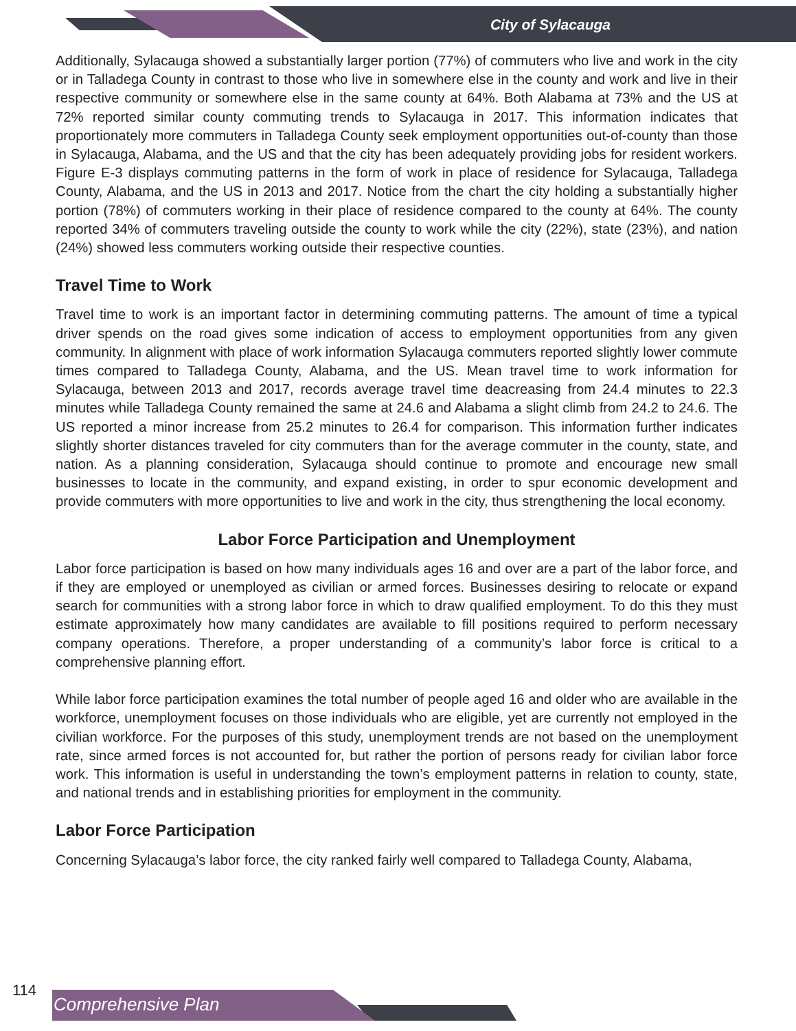City of Sylacauga
Additionally, Sylacauga showed a substantially larger portion (77%) of commuters who live and work in the city or in Talladega County in contrast to those who live in somewhere else in the county and work and live in their respective community or somewhere else in the same county at 64%. Both Alabama at 73% and the US at 72% reported similar county commuting trends to Sylacauga in 2017. This information indicates that proportionately more commuters in Talladega County seek employment opportunities out-of-county than those in Sylacauga, Alabama, and the US and that the city has been adequately providing jobs for resident workers. Figure E-3 displays commuting patterns in the form of work in place of residence for Sylacauga, Talladega County, Alabama, and the US in 2013 and 2017. Notice from the chart the city holding a substantially higher portion (78%) of commuters working in their place of residence compared to the county at 64%. The county reported 34% of commuters traveling outside the county to work while the city (22%), state (23%), and nation (24%) showed less commuters working outside their respective counties.
Travel Time to Work
Travel time to work is an important factor in determining commuting patterns. The amount of time a typical driver spends on the road gives some indication of access to employment opportunities from any given community. In alignment with place of work information Sylacauga commuters reported slightly lower commute times compared to Talladega County, Alabama, and the US. Mean travel time to work information for Sylacauga, between 2013 and 2017, records average travel time deacreasing from 24.4 minutes to 22.3 minutes while Talladega County remained the same at 24.6 and Alabama a slight climb from 24.2 to 24.6. The US reported a minor increase from 25.2 minutes to 26.4 for comparison. This information further indicates slightly shorter distances traveled for city commuters than for the average commuter in the county, state, and nation. As a planning consideration, Sylacauga should continue to promote and encourage new small businesses to locate in the community, and expand existing, in order to spur economic development and provide commuters with more opportunities to live and work in the city, thus strengthening the local economy.
Labor Force Participation and Unemployment
Labor force participation is based on how many individuals ages 16 and over are a part of the labor force, and if they are employed or unemployed as civilian or armed forces. Businesses desiring to relocate or expand search for communities with a strong labor force in which to draw qualified employment. To do this they must estimate approximately how many candidates are available to fill positions required to perform necessary company operations. Therefore, a proper understanding of a community’s labor force is critical to a comprehensive planning effort.
While labor force participation examines the total number of people aged 16 and older who are available in the workforce, unemployment focuses on those individuals who are eligible, yet are currently not employed in the civilian workforce. For the purposes of this study, unemployment trends are not based on the unemployment rate, since armed forces is not accounted for, but rather the portion of persons ready for civilian labor force work. This information is useful in understanding the town’s employment patterns in relation to county, state, and national trends and in establishing priorities for employment in the community.
Labor Force Participation
Concerning Sylacauga’s labor force, the city ranked fairly well compared to Talladega County, Alabama,
114
Comprehensive Plan